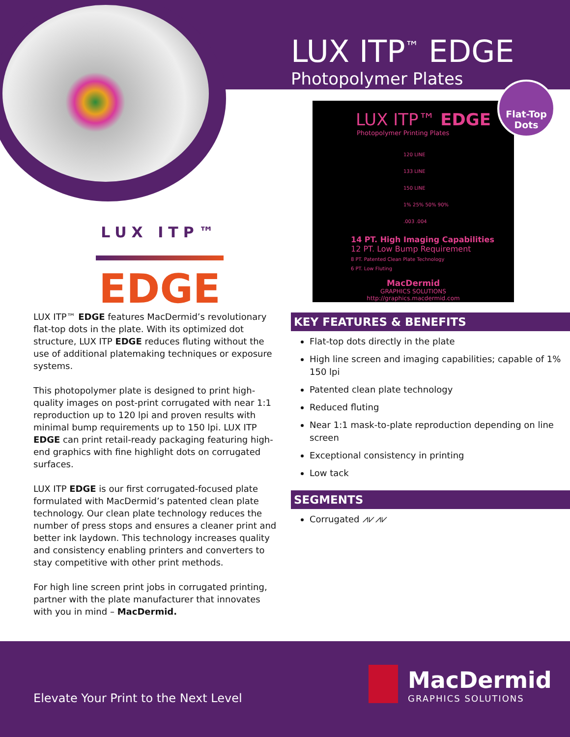LUX ITP<sup>™</sup> EDGE
Photopolymer Plates
LUX ITP™ EDGE
Photopolymer Printing Plates
120 LINE
133 LINE
150 LINE
1% 25% 50% 90%
.003 .004
14 PT. High Imaging Capabilities
12 PT. Low Bump Requirement
8 PT. Patented Clean Plate Technology
6 PT. Low Fluting
MacDermid
GRAPHICS SOLUTIONS
http://graphics.macdermid.com
Flat-Top
Dots
LUX ITP™
EDGE
LUX ITP™ EDGE features MacDermid’s revolutionary flat-top dots in the plate. With its optimized dot structure, LUX ITP EDGE reduces fluting without the use of additional platemaking techniques or exposure systems.
This photopolymer plate is designed to print high-quality images on post-print corrugated with near 1:1 reproduction up to 120 lpi and proven results with minimal bump requirements up to 150 lpi. LUX ITP EDGE can print retail-ready packaging featuring high-end graphics with fine highlight dots on corrugated surfaces.
LUX ITP EDGE is our first corrugated-focused plate formulated with MacDermid’s patented clean plate technology. Our clean plate technology reduces the number of press stops and ensures a cleaner print and better ink laydown. This technology increases quality and consistency enabling printers and converters to stay competitive with other print methods.
For high line screen print jobs in corrugated printing, partner with the plate manufacturer that innovates with you in mind – MacDermid.
KEY FEATURES & BENEFITS
Flat-top dots directly in the plate
High line screen and imaging capabilities; capable of 1% 150 lpi
Patented clean plate technology
Reduced fluting
Near 1:1 mask-to-plate reproduction depending on line screen
Exceptional consistency in printing
Low tack
SEGMENTS
Corrugated ⩘⩗⩘⩗
Elevate Your Print to the Next Level
MacDermid
GRAPHICS SOLUTIONS